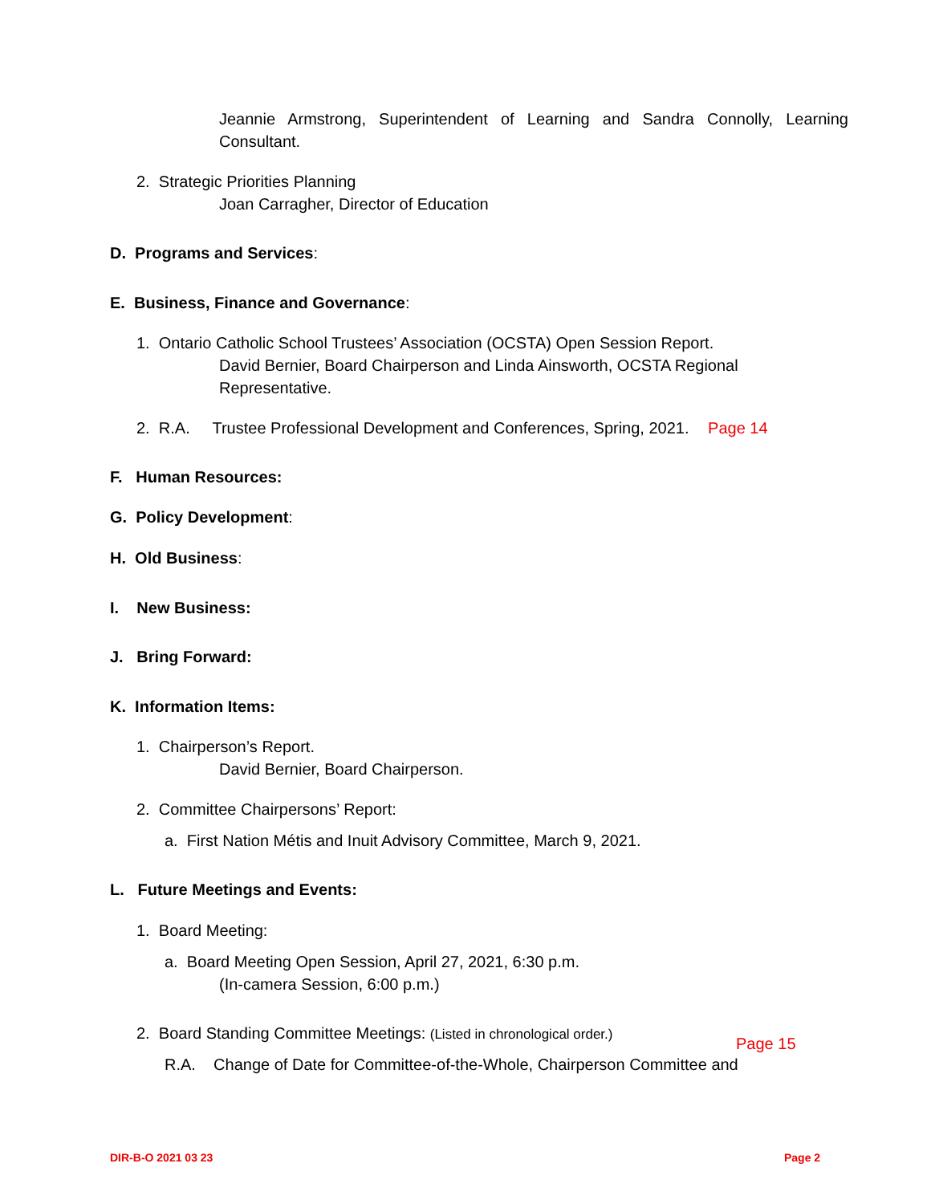Jeannie Armstrong, Superintendent of Learning and Sandra Connolly, Learning Consultant.
2. Strategic Priorities Planning
Joan Carragher, Director of Education
D. Programs and Services:
E. Business, Finance and Governance:
1. Ontario Catholic School Trustees’ Association (OCSTA) Open Session Report.
David Bernier, Board Chairperson and Linda Ainsworth, OCSTA Regional
Representative.
2. R.A. Trustee Professional Development and Conferences, Spring, 2021. Page 14
F. Human Resources:
G. Policy Development:
H. Old Business:
I. New Business:
J. Bring Forward:
K. Information Items:
1. Chairperson’s Report.
David Bernier, Board Chairperson.
2. Committee Chairpersons’ Report:
a. First Nation Métis and Inuit Advisory Committee, March 9, 2021.
L. Future Meetings and Events:
1. Board Meeting:
a. Board Meeting Open Session, April 27, 2021, 6:30 p.m.
(In-camera Session, 6:00 p.m.)
2. Board Standing Committee Meetings: (Listed in chronological order.)
Page 15
R.A. Change of Date for Committee-of-the-Whole, Chairperson Committee and
DIR-B-O 2021 03 23 Page 2